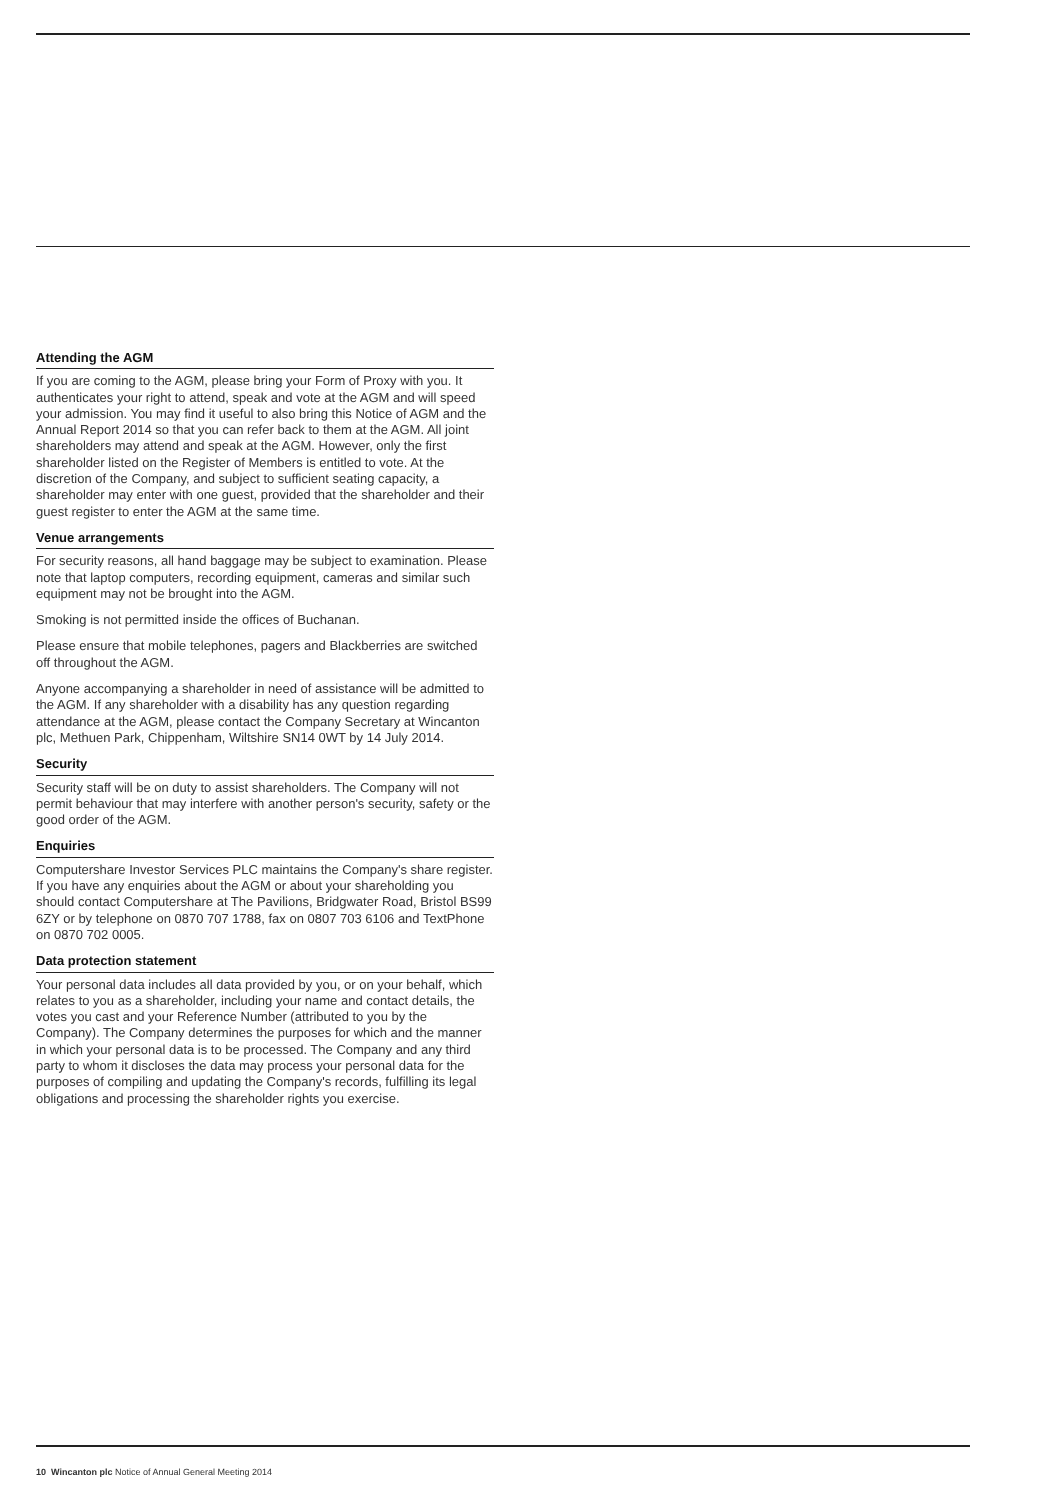Attending the AGM
If you are coming to the AGM, please bring your Form of Proxy with you. It authenticates your right to attend, speak and vote at the AGM and will speed your admission. You may find it useful to also bring this Notice of AGM and the Annual Report 2014 so that you can refer back to them at the AGM. All joint shareholders may attend and speak at the AGM. However, only the first shareholder listed on the Register of Members is entitled to vote. At the discretion of the Company, and subject to sufficient seating capacity, a shareholder may enter with one guest, provided that the shareholder and their guest register to enter the AGM at the same time.
Venue arrangements
For security reasons, all hand baggage may be subject to examination. Please note that laptop computers, recording equipment, cameras and similar such equipment may not be brought into the AGM.
Smoking is not permitted inside the offices of Buchanan.
Please ensure that mobile telephones, pagers and Blackberries are switched off throughout the AGM.
Anyone accompanying a shareholder in need of assistance will be admitted to the AGM. If any shareholder with a disability has any question regarding attendance at the AGM, please contact the Company Secretary at Wincanton plc, Methuen Park, Chippenham, Wiltshire SN14 0WT by 14 July 2014.
Security
Security staff will be on duty to assist shareholders. The Company will not permit behaviour that may interfere with another person's security, safety or the good order of the AGM.
Enquiries
Computershare Investor Services PLC maintains the Company's share register. If you have any enquiries about the AGM or about your shareholding you should contact Computershare at The Pavilions, Bridgwater Road, Bristol BS99 6ZY or by telephone on 0870 707 1788, fax on 0807 703 6106 and TextPhone on 0870 702 0005.
Data protection statement
Your personal data includes all data provided by you, or on your behalf, which relates to you as a shareholder, including your name and contact details, the votes you cast and your Reference Number (attributed to you by the Company). The Company determines the purposes for which and the manner in which your personal data is to be processed. The Company and any third party to whom it discloses the data may process your personal data for the purposes of compiling and updating the Company's records, fulfilling its legal obligations and processing the shareholder rights you exercise.
10 Wincanton plc Notice of Annual General Meeting 2014